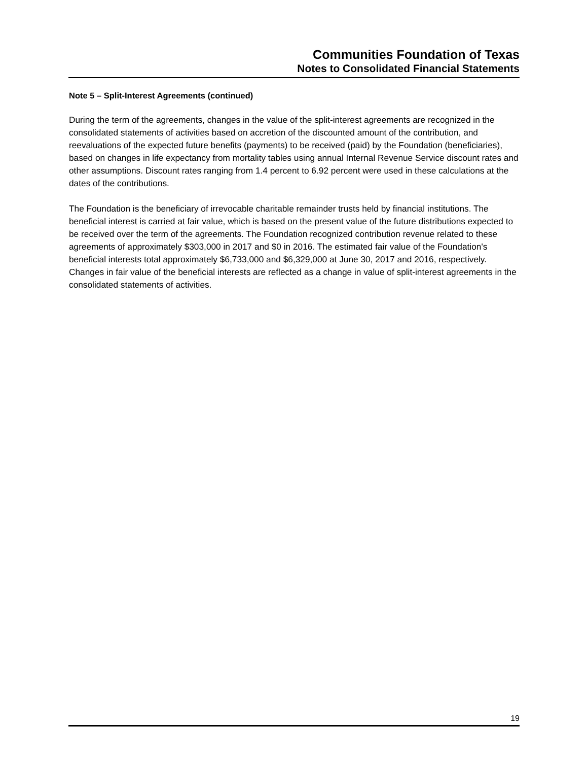Communities Foundation of Texas
Notes to Consolidated Financial Statements
Note 5 – Split-Interest Agreements (continued)
During the term of the agreements, changes in the value of the split-interest agreements are recognized in the consolidated statements of activities based on accretion of the discounted amount of the contribution, and reevaluations of the expected future benefits (payments) to be received (paid) by the Foundation (beneficiaries), based on changes in life expectancy from mortality tables using annual Internal Revenue Service discount rates and other assumptions. Discount rates ranging from 1.4 percent to 6.92 percent were used in these calculations at the dates of the contributions.
The Foundation is the beneficiary of irrevocable charitable remainder trusts held by financial institutions. The beneficial interest is carried at fair value, which is based on the present value of the future distributions expected to be received over the term of the agreements. The Foundation recognized contribution revenue related to these agreements of approximately $303,000 in 2017 and $0 in 2016. The estimated fair value of the Foundation's beneficial interests total approximately $6,733,000 and $6,329,000 at June 30, 2017 and 2016, respectively. Changes in fair value of the beneficial interests are reflected as a change in value of split-interest agreements in the consolidated statements of activities.
19